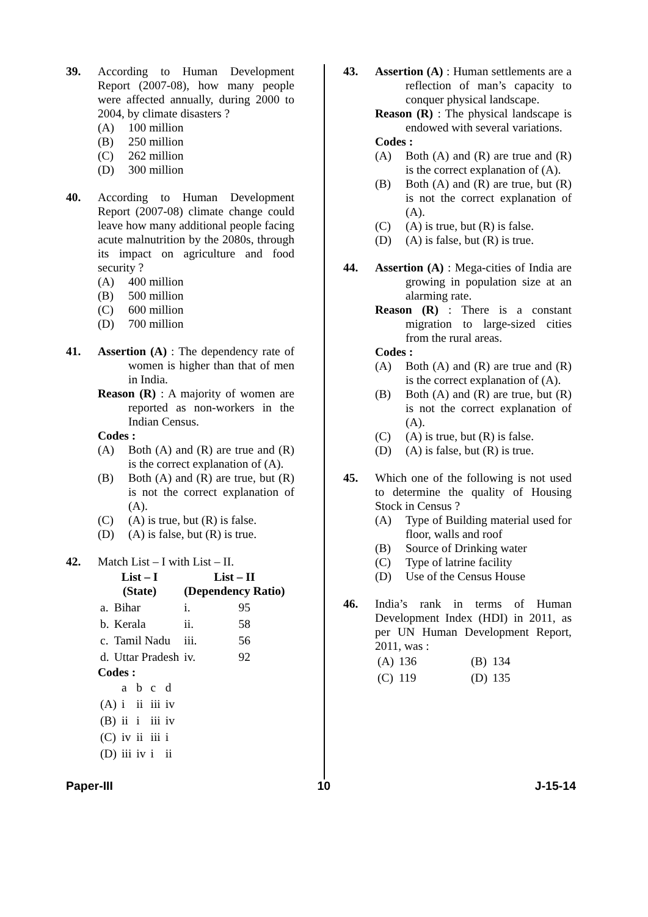39. According to Human Development Report (2007-08), how many people were affected annually, during 2000 to 2004, by climate disasters ?
(A) 100 million
(B) 250 million
(C) 262 million
(D) 300 million
40. According to Human Development Report (2007-08) climate change could leave how many additional people facing acute malnutrition by the 2080s, through its impact on agriculture and food security ?
(A) 400 million
(B) 500 million
(C) 600 million
(D) 700 million
41. Assertion (A) : The dependency rate of women is higher than that of men in India.
Reason (R) : A majority of women are reported as non-workers in the Indian Census.
Codes :
(A) Both (A) and (R) are true and (R) is the correct explanation of (A).
(B) Both (A) and (R) are true, but (R) is not the correct explanation of (A).
(C) (A) is true, but (R) is false.
(D) (A) is false, but (R) is true.
42. Match List – I with List – II.
| List – I (State) | | List – II (Dependency Ratio) | |
| --- | --- | --- | --- |
| a. | Bihar | i. | 95 |
| b. | Kerala | ii. | 58 |
| c. | Tamil Nadu | iii. | 56 |
| d. | Uttar Pradesh | iv. | 92 |
Codes :
| | a | b | c | d |
| (A) | i | ii | iii | iv |
| (B) | ii | i | iii | iv |
| (C) | iv | ii | iii | i |
| (D) | iii | iv | i | ii |
43. Assertion (A) : Human settlements are a reflection of man’s capacity to conquer physical landscape.
Reason (R) : The physical landscape is endowed with several variations.
Codes :
(A) Both (A) and (R) are true and (R) is the correct explanation of (A).
(B) Both (A) and (R) are true, but (R) is not the correct explanation of (A).
(C) (A) is true, but (R) is false.
(D) (A) is false, but (R) is true.
44. Assertion (A) : Mega-cities of India are growing in population size at an alarming rate.
Reason (R) : There is a constant migration to large-sized cities from the rural areas.
Codes :
(A) Both (A) and (R) are true and (R) is the correct explanation of (A).
(B) Both (A) and (R) are true, but (R) is not the correct explanation of (A).
(C) (A) is true, but (R) is false.
(D) (A) is false, but (R) is true.
45. Which one of the following is not used to determine the quality of Housing Stock in Census ?
(A) Type of Building material used for floor, walls and roof
(B) Source of Drinking water
(C) Type of latrine facility
(D) Use of the Census House
46. India’s rank in terms of Human Development Index (HDI) in 2011, as per UN Human Development Report, 2011, was :
| (A) | 136 | (B) | 134 |
| (C) | 119 | (D) | 135 |
Paper-III 10 J-15-14